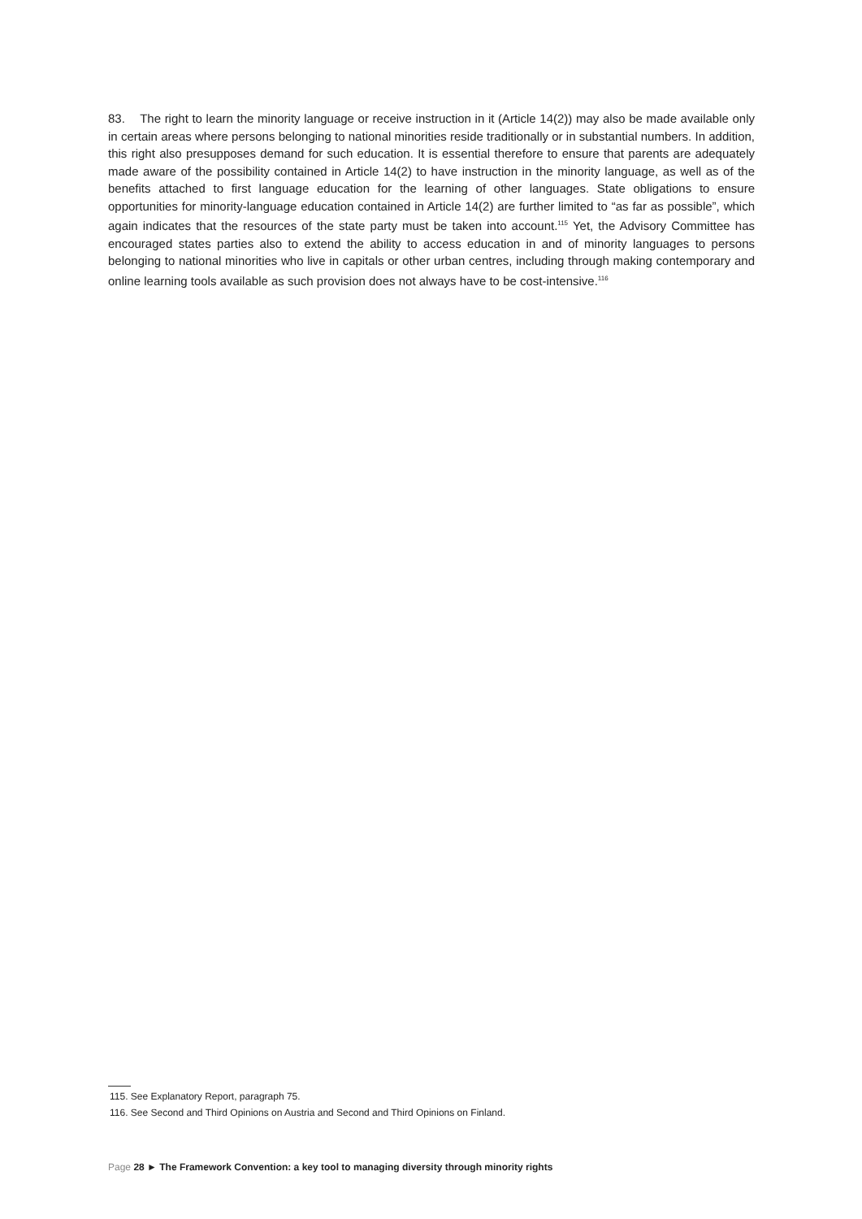83. The right to learn the minority language or receive instruction in it (Article 14(2)) may also be made available only in certain areas where persons belonging to national minorities reside traditionally or in substantial numbers. In addition, this right also presupposes demand for such education. It is essential therefore to ensure that parents are adequately made aware of the possibility contained in Article 14(2) to have instruction in the minority language, as well as of the benefits attached to first language education for the learning of other languages. State obligations to ensure opportunities for minority-language education contained in Article 14(2) are further limited to “as far as possible”, which again indicates that the resources of the state party must be taken into account.<sup>115</sup> Yet, the Advisory Committee has encouraged states parties also to extend the ability to access education in and of minority languages to persons belonging to national minorities who live in capitals or other urban centres, including through making contemporary and online learning tools available as such provision does not always have to be cost-intensive.<sup>116</sup>
115. See Explanatory Report, paragraph 75.
116. See Second and Third Opinions on Austria and Second and Third Opinions on Finland.
Page 28 ► The Framework Convention: a key tool to managing diversity through minority rights